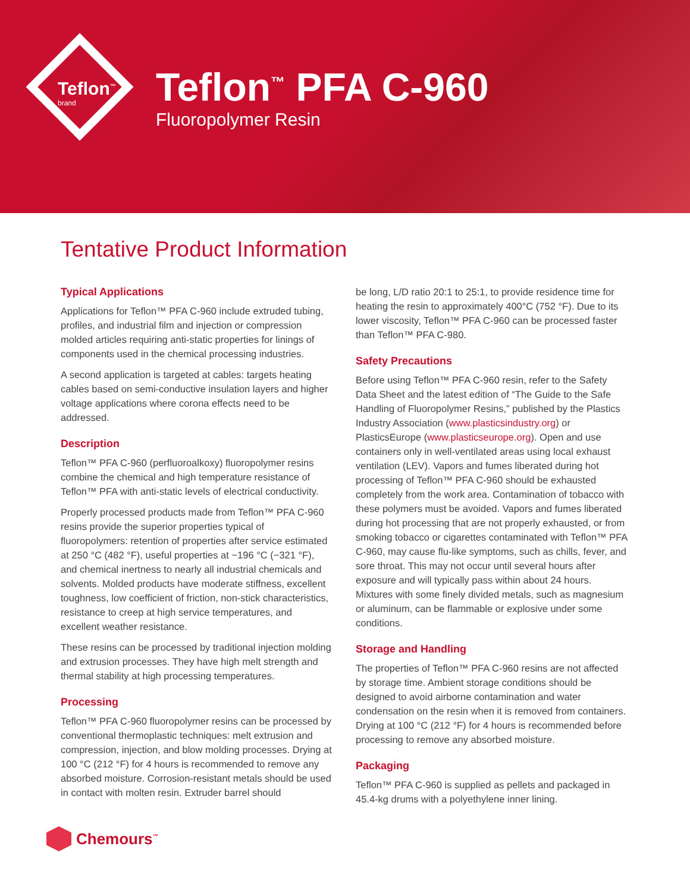Teflon<sup>™</sup>
brand
Teflon<sup>™</sup> PFA C-960
Fluoropolymer Resin
Tentative Product Information
Typical Applications
Applications for Teflon™ PFA C-960 include extruded tubing, profiles, and industrial film and injection or compression molded articles requiring anti-static properties for linings of components used in the chemical processing industries.
A second application is targeted at cables: targets heating cables based on semi-conductive insulation layers and higher voltage applications where corona effects need to be addressed.
Description
Teflon™ PFA C-960 (perfluoroalkoxy) fluoropolymer resins combine the chemical and high temperature resistance of Teflon™ PFA with anti-static levels of electrical conductivity.
Properly processed products made from Teflon™ PFA C-960 resins provide the superior properties typical of fluoropolymers: retention of properties after service estimated at 250 °C (482 °F), useful properties at −196 °C (−321 °F), and chemical inertness to nearly all industrial chemicals and solvents. Molded products have moderate stiffness, excellent toughness, low coefficient of friction, non-stick characteristics, resistance to creep at high service temperatures, and excellent weather resistance.
These resins can be processed by traditional injection molding and extrusion processes. They have high melt strength and thermal stability at high processing temperatures.
Processing
Teflon™ PFA C-960 fluoropolymer resins can be processed by conventional thermoplastic techniques: melt extrusion and compression, injection, and blow molding processes. Drying at 100 °C (212 °F) for 4 hours is recommended to remove any absorbed moisture. Corrosion-resistant metals should be used in contact with molten resin. Extruder barrel should
be long, L/D ratio 20:1 to 25:1, to provide residence time for heating the resin to approximately 400°C (752 °F). Due to its lower viscosity, Teflon™ PFA C-960 can be processed faster than Teflon™ PFA C-980.
Safety Precautions
Before using Teflon™ PFA C-960 resin, refer to the Safety Data Sheet and the latest edition of “The Guide to the Safe Handling of Fluoropolymer Resins,” published by the Plastics Industry Association (www.plasticsindustry.org) or PlasticsEurope (www.plasticseurope.org). Open and use containers only in well-ventilated areas using local exhaust ventilation (LEV). Vapors and fumes liberated during hot processing of Teflon™ PFA C-960 should be exhausted completely from the work area. Contamination of tobacco with these polymers must be avoided. Vapors and fumes liberated during hot processing that are not properly exhausted, or from smoking tobacco or cigarettes contaminated with Teflon™ PFA C-960, may cause flu-like symptoms, such as chills, fever, and sore throat. This may not occur until several hours after exposure and will typically pass within about 24 hours. Mixtures with some finely divided metals, such as magnesium or aluminum, can be flammable or explosive under some conditions.
Storage and Handling
The properties of Teflon™ PFA C-960 resins are not affected by storage time. Ambient storage conditions should be designed to avoid airborne contamination and water condensation on the resin when it is removed from containers. Drying at 100 °C (212 °F) for 4 hours is recommended before processing to remove any absorbed moisture.
Packaging
Teflon™ PFA C-960 is supplied as pellets and packaged in 45.4-kg drums with a polyethylene inner lining.
Chemours<sup>™</sup>